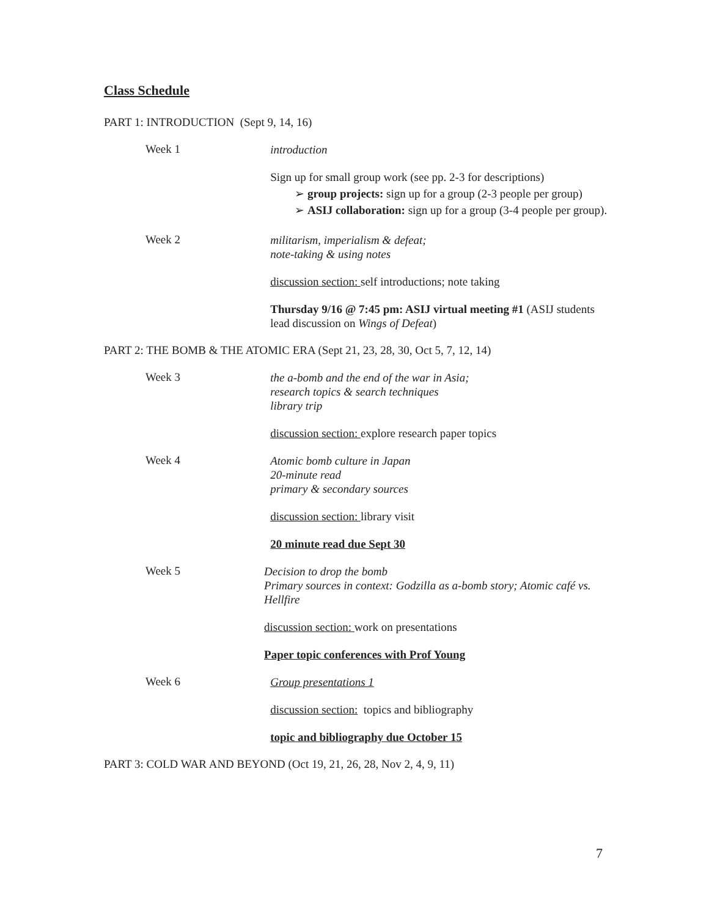Class Schedule
PART 1: INTRODUCTION (Sept 9, 14, 16)
Week 1
introduction
Sign up for small group work (see pp. 2-3 for descriptions)
➢ group projects: sign up for a group (2-3 people per group)
➢ ASIJ collaboration: sign up for a group (3-4 people per group).
Week 2
militarism, imperialism & defeat;
note-taking & using notes
discussion section: self introductions; note taking
Thursday 9/16 @ 7:45 pm: ASIJ virtual meeting #1 (ASIJ students lead discussion on Wings of Defeat)
PART 2: THE BOMB & THE ATOMIC ERA (Sept 21, 23, 28, 30, Oct 5, 7, 12, 14)
Week 3
the a-bomb and the end of the war in Asia;
research topics & search techniques
library trip
discussion section: explore research paper topics
Week 4
Atomic bomb culture in Japan
20-minute read
primary & secondary sources
discussion section: library visit
20 minute read due Sept 30
Week 5
Decision to drop the bomb
Primary sources in context: Godzilla as a-bomb story; Atomic café vs. Hellfire
discussion section: work on presentations
Paper topic conferences with Prof Young
Week 6
Group presentations 1
discussion section: topics and bibliography
topic and bibliography due October 15
PART 3: COLD WAR AND BEYOND (Oct 19, 21, 26, 28, Nov 2, 4, 9, 11)
7